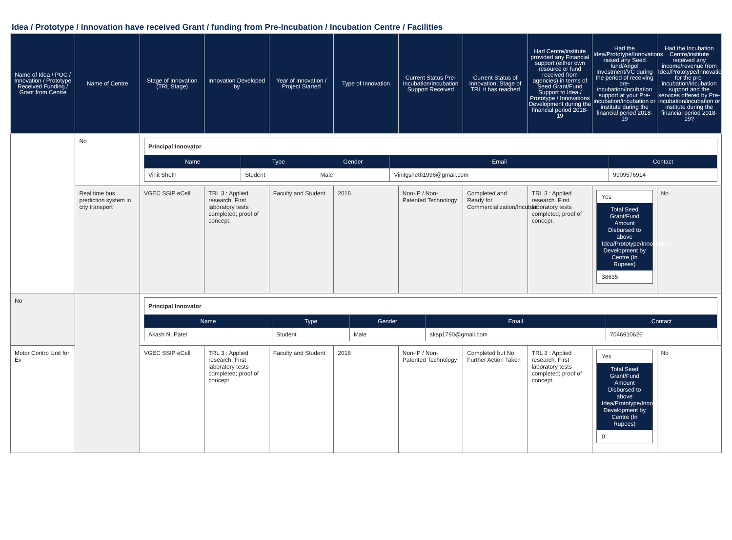Idea / Prototype / Innovation have received Grant / funding from Pre-Incubation / Incubation Centre / Facilities
| Name of Idea / POC / Innovation / Prototype Received Funding / Grant from Centre | Name of Centre | Stage of Innovation (TRL Stage) | Innovation Developed by | Year of Innovation / Project Started | Type of Innovation | Current Status Pre-Incubation/Incubation Support Received | Current Status of Innovation, Stage of TRL it has reached | Had Centre/institute provided any Financial support (either own resource or fund received from agencies) in terms of Seed Grant/Fund Support to Idea / Prototype / Innovations Development during the financial period 2018-19 | Had the Idea/Prototype/Innovations raised any Seed fund/Angel Investment/VC during the period of receiving pre-incubation/incubation support at your Pre-incubation/incubation or institute during the financial period 2018-19 | Had the Incubation Centre/institute received any income/revenue from Idea/Prototype/Innovations for the pre-incubation/incubation support and the services offered by Pre-incubation/incubation or institute during the financial period 2018-19? |
| --- | --- | --- | --- | --- | --- | --- | --- | --- | --- | --- |
| | No | / Principal Innovator / / / / / / Name / Type / Gender / Email / Contact / / Vinit Sheth / Student / Male / Vinitgsheth1996@gmail.com / 9909576914 / | | | | | | | | |
| | Real time bus prediction system in city transport | VGEC SSIP eCell | TRL 3 : Applied research. First laboratory tests completed; proof of concept. | Faculty and Student | 2018 | Non-IP / Non-Patented Technology | Completed and Ready for Commercialization/Incubati | TRL 3 : Applied research. First laboratory tests completed; proof of concept. | Yes Total Seed Grant/Fund Amount Disbursed to above Idea/Prototype/Innovations Development by Centre (In Rupees) 38635 | No |
| No | | / Principal Innovator / / / / / / Name / Type / Gender / Email / Contact / / Akash N. Patel / Student / Male / aksp1790@gmail.com / 7046910626 / | | | | | | | | |
| Motor Contro Unit for Ev | | VGEC SSIP eCell | TRL 3 : Applied research. First laboratory tests completed; proof of concept. | Faculty and Student | 2018 | Non-IP / Non-Patented Technology | Completed but No Further Action Taken | TRL 3 : Applied research. First laboratory tests completed; proof of concept. | Yes Total Seed Grant/Fund Amount Disbursed to above Idea/Prototype/Innovations Development by Centre (In Rupees) 0 | No |